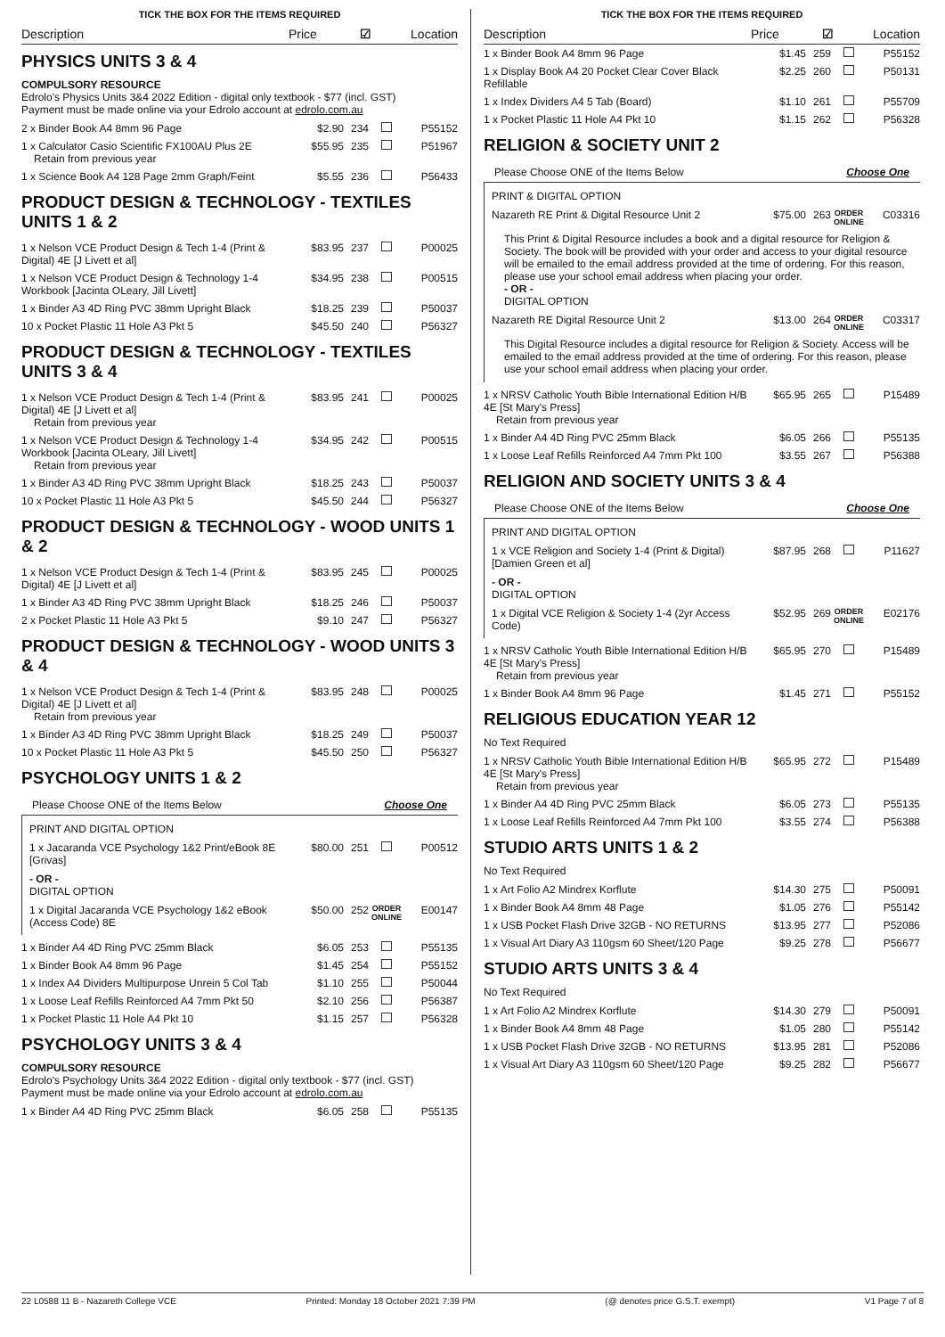TICK THE BOX FOR THE ITEMS REQUIRED
Description Price ☑ Location
PHYSICS UNITS 3 & 4
COMPULSORY RESOURCE
Edrolo's Physics Units 3&4 2022 Edition - digital only textbook - $77 (incl. GST)
Payment must be made online via your Edrolo account at edrolo.com.au
| 2 x Binder Book A4 8mm 96 Page | $2.90 | 234 | | P55152 |
| 1 x Calculator Casio Scientific FX100AU Plus 2E Retain from previous year | $55.95 | 235 | | P51967 |
| 1 x Science Book A4 128 Page 2mm Graph/Feint | $5.55 | 236 | | P56433 |
PRODUCT DESIGN & TECHNOLOGY - TEXTILES UNITS 1 & 2
| 1 x Nelson VCE Product Design & Tech 1-4 (Print & Digital) 4E [J Livett et al] | $83.95 | 237 | | P00025 |
| 1 x Nelson VCE Product Design & Technology 1-4 Workbook [Jacinta OLeary, Jill Livett] | $34.95 | 238 | | P00515 |
| 1 x Binder A3 4D Ring PVC 38mm Upright Black | $18.25 | 239 | | P50037 |
| 10 x Pocket Plastic 11 Hole A3 Pkt 5 | $45.50 | 240 | | P56327 |
PRODUCT DESIGN & TECHNOLOGY - TEXTILES UNITS 3 & 4
| 1 x Nelson VCE Product Design & Tech 1-4 (Print & Digital) 4E [J Livett et al] Retain from previous year | $83.95 | 241 | | P00025 |
| 1 x Nelson VCE Product Design & Technology 1-4 Workbook [Jacinta OLeary, Jill Livett] Retain from previous year | $34.95 | 242 | | P00515 |
| 1 x Binder A3 4D Ring PVC 38mm Upright Black | $18.25 | 243 | | P50037 |
| 10 x Pocket Plastic 11 Hole A3 Pkt 5 | $45.50 | 244 | | P56327 |
PRODUCT DESIGN & TECHNOLOGY - WOOD UNITS 1 & 2
| 1 x Nelson VCE Product Design & Tech 1-4 (Print & Digital) 4E [J Livett et al] | $83.95 | 245 | | P00025 |
| 1 x Binder A3 4D Ring PVC 38mm Upright Black | $18.25 | 246 | | P50037 |
| 2 x Pocket Plastic 11 Hole A3 Pkt 5 | $9.10 | 247 | | P56327 |
PRODUCT DESIGN & TECHNOLOGY - WOOD UNITS 3 & 4
| 1 x Nelson VCE Product Design & Tech 1-4 (Print & Digital) 4E [J Livett et al] Retain from previous year | $83.95 | 248 | | P00025 |
| 1 x Binder A3 4D Ring PVC 38mm Upright Black | $18.25 | 249 | | P50037 |
| 10 x Pocket Plastic 11 Hole A3 Pkt 5 | $45.50 | 250 | | P56327 |
PSYCHOLOGY UNITS 1 & 2
Please Choose ONE of the Items Below Choose One
PRINT AND DIGITAL OPTION
| 1 x Jacaranda VCE Psychology 1&2 Print/eBook 8E [Grivas] | $80.00 | 251 | | P00512 |
- OR -
DIGITAL OPTION
| 1 x Digital Jacaranda VCE Psychology 1&2 eBook (Access Code) 8E | $50.00 | 252 | ORDER ONLINE | E00147 |
| 1 x Binder A4 4D Ring PVC 25mm Black | $6.05 | 253 | | P55135 |
| 1 x Binder Book A4 8mm 96 Page | $1.45 | 254 | | P55152 |
| 1 x Index A4 Dividers Multipurpose Unrein 5 Col Tab | $1.10 | 255 | | P50044 |
| 1 x Loose Leaf Refills Reinforced A4 7mm Pkt 50 | $2.10 | 256 | | P56387 |
| 1 x Pocket Plastic 11 Hole A4 Pkt 10 | $1.15 | 257 | | P56328 |
PSYCHOLOGY UNITS 3 & 4
COMPULSORY RESOURCE
Edrolo's Psychology Units 3&4 2022 Edition - digital only textbook - $77 (incl. GST)
Payment must be made online via your Edrolo account at edrolo.com.au
| 1 x Binder A4 4D Ring PVC 25mm Black | $6.05 | 258 | | P55135 |
TICK THE BOX FOR THE ITEMS REQUIRED
Description Price ☑ Location
| 1 x Binder Book A4 8mm 96 Page | $1.45 | 259 | | P55152 |
| 1 x Display Book A4 20 Pocket Clear Cover Black Refillable | $2.25 | 260 | | P50131 |
| 1 x Index Dividers A4 5 Tab (Board) | $1.10 | 261 | | P55709 |
| 1 x Pocket Plastic 11 Hole A4 Pkt 10 | $1.15 | 262 | | P56328 |
RELIGION & SOCIETY UNIT 2
Please Choose ONE of the Items Below Choose One
PRINT & DIGITAL OPTION
| Nazareth RE Print & Digital Resource Unit 2 | $75.00 | 263 | ORDER ONLINE | C03316 |
This Print & Digital Resource includes a book and a digital resource for Religion & Society. The book will be provided with your order and access to your digital resource will be emailed to the email address provided at the time of ordering. For this reason, please use your school email address when placing your order.
- OR -
DIGITAL OPTION
| Nazareth RE Digital Resource Unit 2 | $13.00 | 264 | ORDER ONLINE | C03317 |
This Digital Resource includes a digital resource for Religion & Society. Access will be emailed to the email address provided at the time of ordering. For this reason, please use your school email address when placing your order.
| 1 x NRSV Catholic Youth Bible International Edition H/B 4E [St Mary's Press] Retain from previous year | $65.95 | 265 | | P15489 |
| 1 x Binder A4 4D Ring PVC 25mm Black | $6.05 | 266 | | P55135 |
| 1 x Loose Leaf Refills Reinforced A4 7mm Pkt 100 | $3.55 | 267 | | P56388 |
RELIGION AND SOCIETY UNITS 3 & 4
Please Choose ONE of the Items Below Choose One
PRINT AND DIGITAL OPTION
| 1 x VCE Religion and Society 1-4 (Print & Digital) [Damien Green et al] | $87.95 | 268 | | P11627 |
- OR -
DIGITAL OPTION
| 1 x Digital VCE Religion & Society 1-4 (2yr Access Code) | $52.95 | 269 | ORDER ONLINE | E02176 |
| 1 x NRSV Catholic Youth Bible International Edition H/B 4E [St Mary's Press] Retain from previous year | $65.95 | 270 | | P15489 |
| 1 x Binder Book A4 8mm 96 Page | $1.45 | 271 | | P55152 |
RELIGIOUS EDUCATION YEAR 12
No Text Required
| 1 x NRSV Catholic Youth Bible International Edition H/B 4E [St Mary's Press] Retain from previous year | $65.95 | 272 | | P15489 |
| 1 x Binder A4 4D Ring PVC 25mm Black | $6.05 | 273 | | P55135 |
| 1 x Loose Leaf Refills Reinforced A4 7mm Pkt 100 | $3.55 | 274 | | P56388 |
STUDIO ARTS UNITS 1 & 2
No Text Required
| 1 x Art Folio A2 Mindrex Korflute | $14.30 | 275 | | P50091 |
| 1 x Binder Book A4 8mm 48 Page | $1.05 | 276 | | P55142 |
| 1 x USB Pocket Flash Drive 32GB - NO RETURNS | $13.95 | 277 | | P52086 |
| 1 x Visual Art Diary A3 110gsm 60 Sheet/120 Page | $9.25 | 278 | | P56677 |
STUDIO ARTS UNITS 3 & 4
No Text Required
| 1 x Art Folio A2 Mindrex Korflute | $14.30 | 279 | | P50091 |
| 1 x Binder Book A4 8mm 48 Page | $1.05 | 280 | | P55142 |
| 1 x USB Pocket Flash Drive 32GB - NO RETURNS | $13.95 | 281 | | P52086 |
| 1 x Visual Art Diary A3 110gsm 60 Sheet/120 Page | $9.25 | 282 | | P56677 |
22 L0588 11 B - Nazareth College VCE Printed: Monday 18 October 2021 7:39 PM (@ denotes price G.S.T. exempt) V1 Page 7 of 8